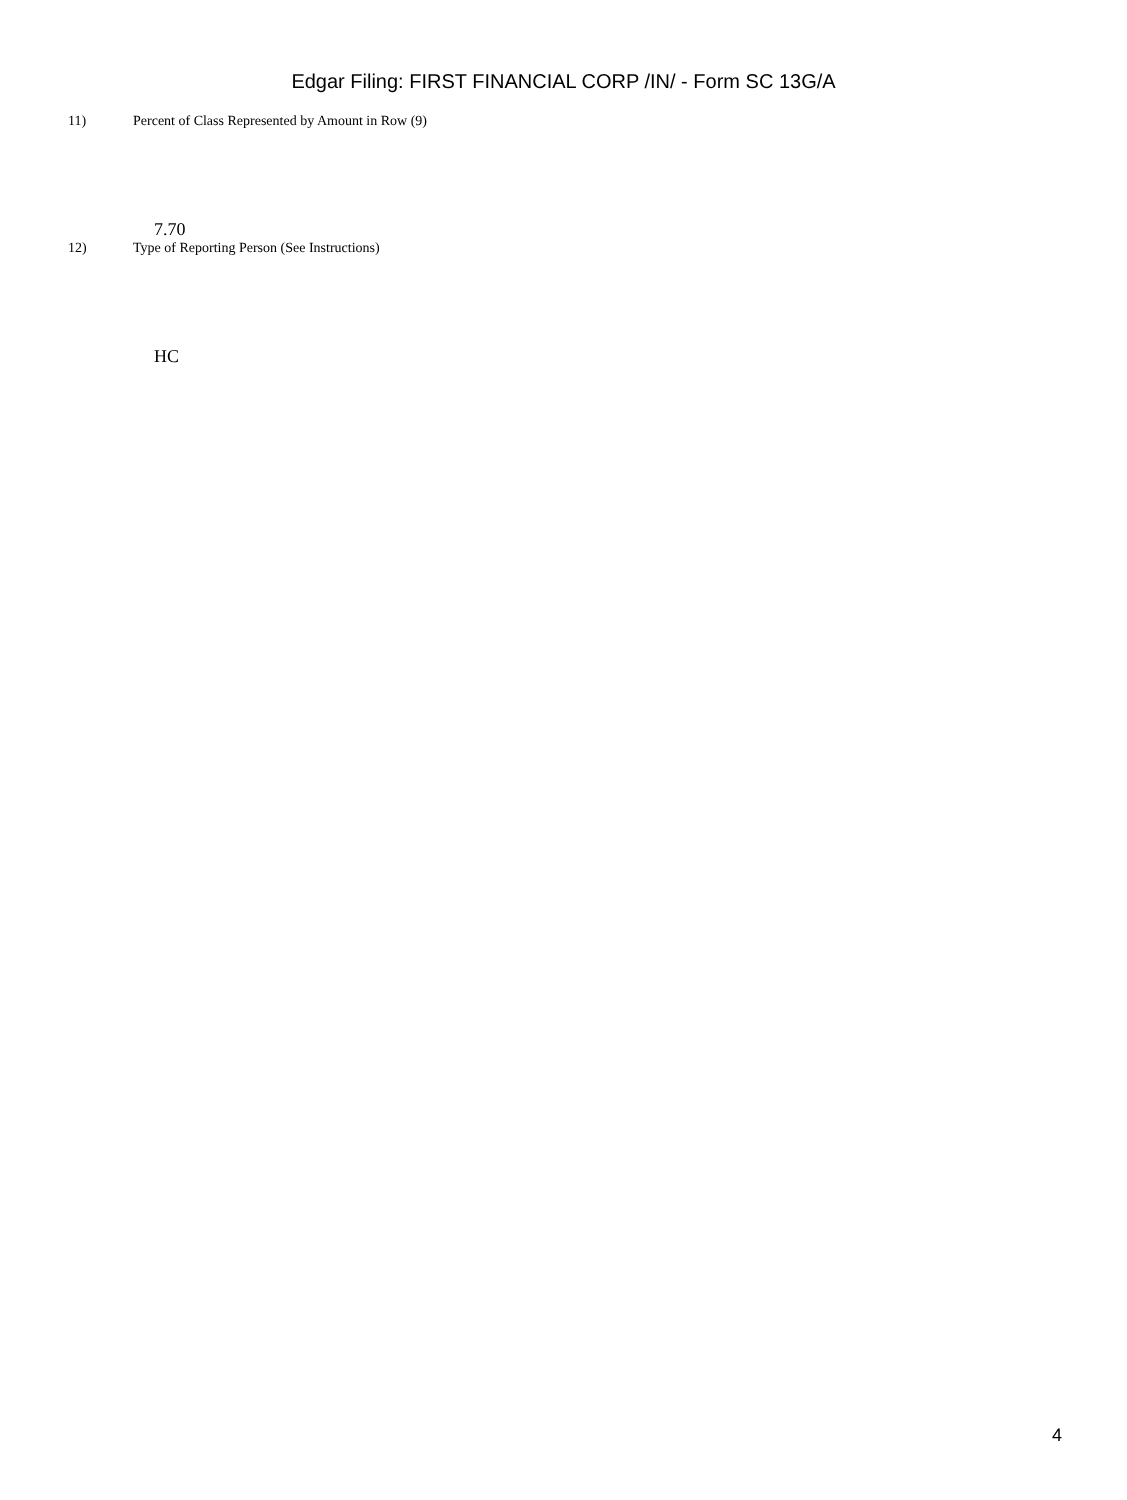Edgar Filing: FIRST FINANCIAL CORP /IN/ - Form SC 13G/A
11) Percent of Class Represented by Amount in Row (9)
7.70
12) Type of Reporting Person (See Instructions)
HC
4